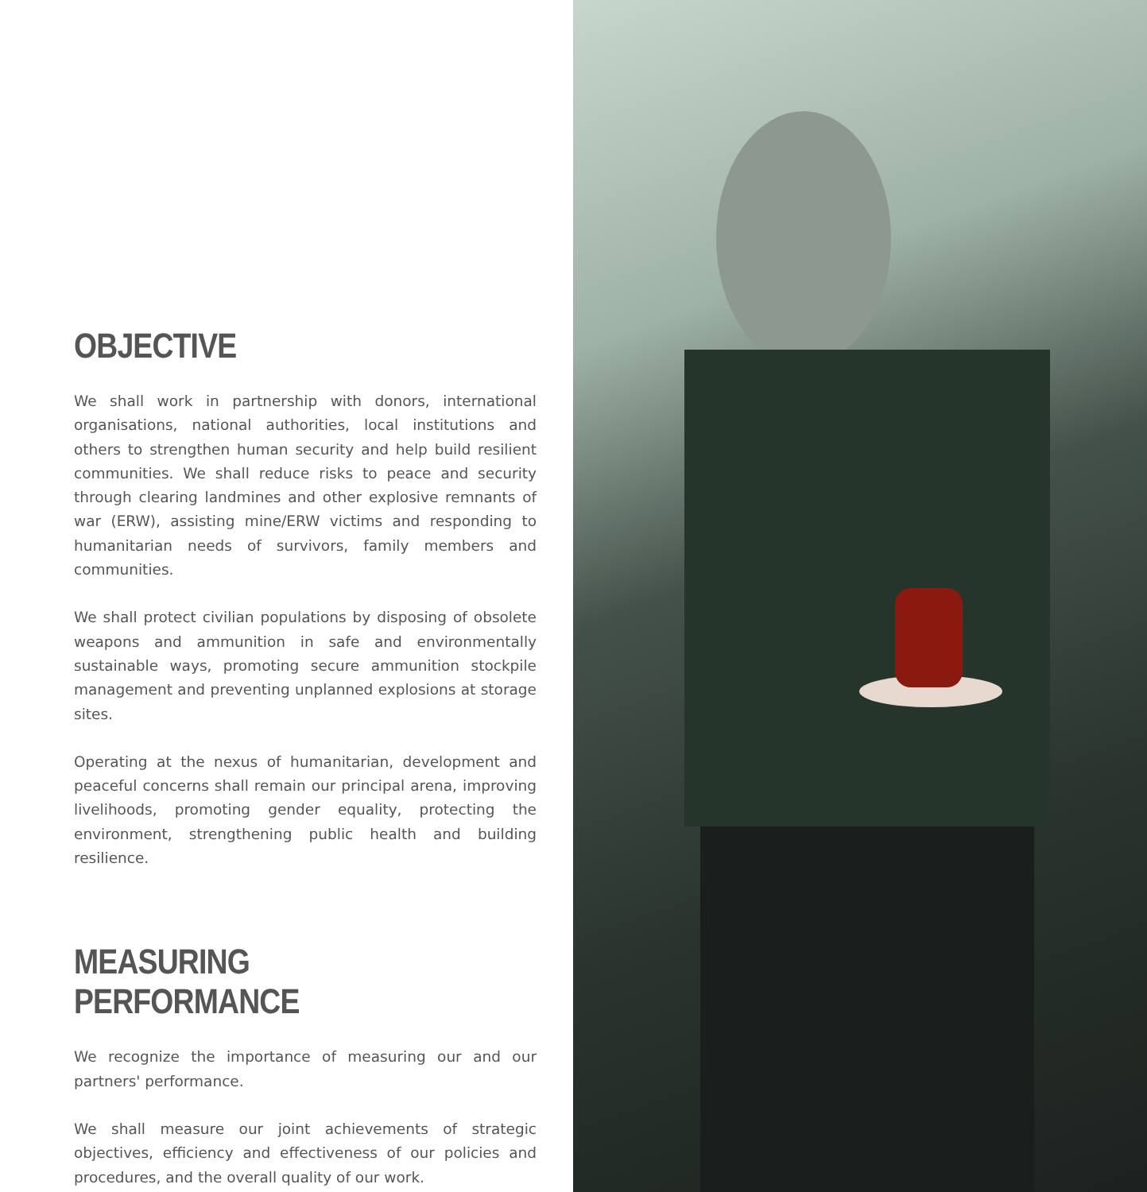OBJECTIVE
We shall work in partnership with donors, international organisations, national authorities, local institutions and others to strengthen human security and help build resilient communities. We shall reduce risks to peace and security through clearing landmines and other explosive remnants of war (ERW), assisting mine/ERW victims and responding to humanitarian needs of survivors, family members and communities.
We shall protect civilian populations by disposing of obsolete weapons and ammunition in safe and environmentally sustainable ways, promoting secure ammunition stockpile management and preventing unplanned explosions at storage sites.
Operating at the nexus of humanitarian, development and peaceful concerns shall remain our principal arena, improving livelihoods, promoting gender equality, protecting the environment, strengthening public health and building resilience.
MEASURING PERFORMANCE
We recognize the importance of measuring our and our partners' performance.
We shall measure our joint achievements of strategic objectives, efficiency and effectiveness of our policies and procedures, and the overall quality of our work.